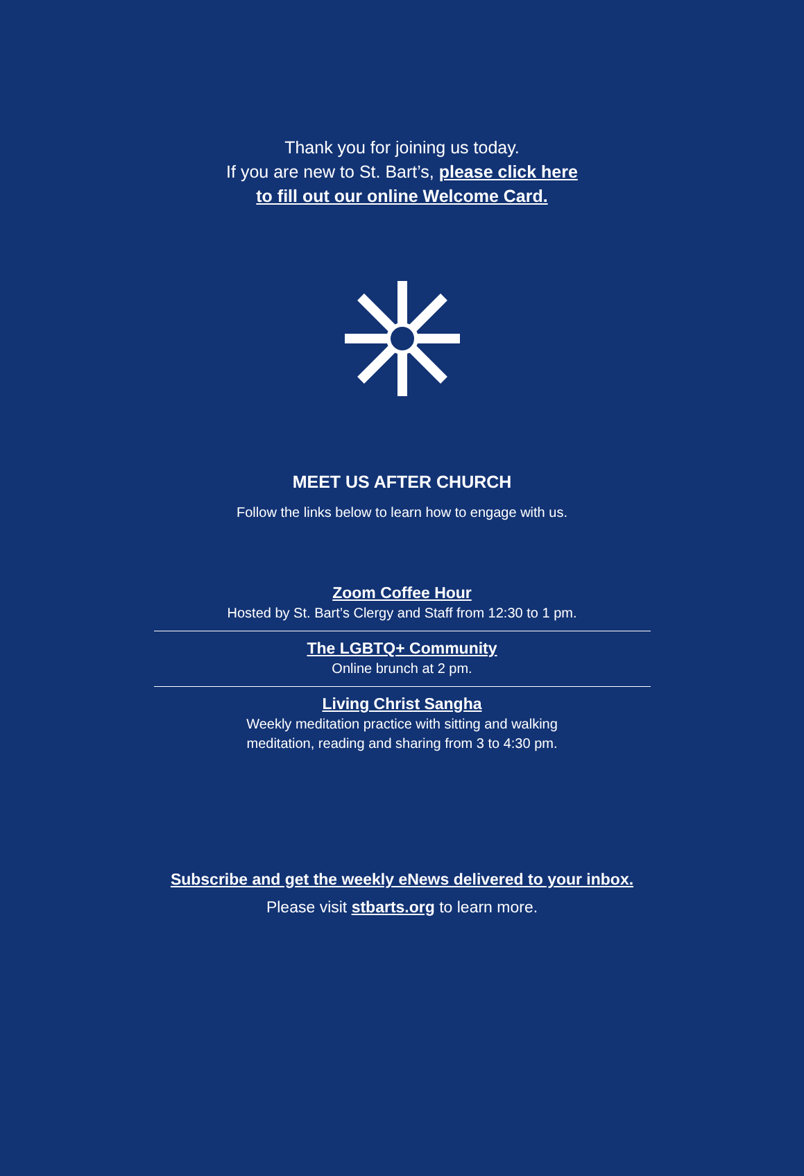Thank you for joining us today.
If you are new to St. Bart’s, please click here
to fill out our online Welcome Card.
MEET US AFTER CHURCH
Follow the links below to learn how to engage with us.
Zoom Coffee Hour
Hosted by St. Bart’s Clergy and Staff from 12:30 to 1 pm.
The LGBTQ+ Community
Online brunch at 2 pm.
Living Christ Sangha
Weekly meditation practice with sitting and walking
meditation, reading and sharing from 3 to 4:30 pm.
Subscribe and get the weekly eNews delivered to your inbox.
Please visit stbarts.org to learn more.